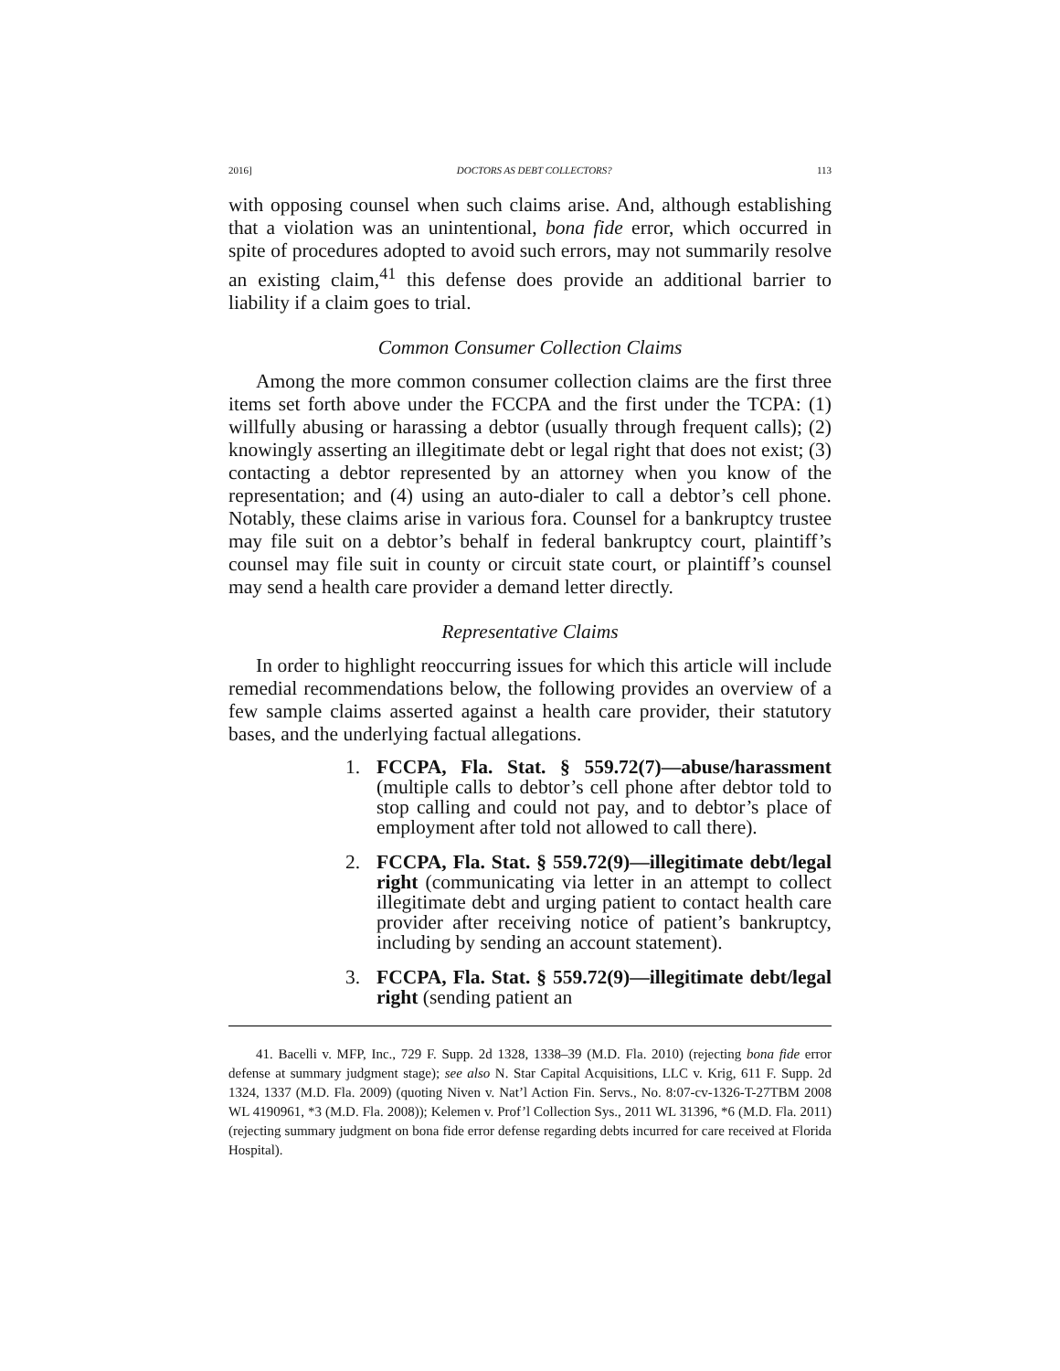2016] DOCTORS AS DEBT COLLECTORS? 113
with opposing counsel when such claims arise. And, although establishing that a violation was an unintentional, bona fide error, which occurred in spite of procedures adopted to avoid such errors, may not summarily resolve an existing claim,<sup>41</sup> this defense does provide an additional barrier to liability if a claim goes to trial.
Common Consumer Collection Claims
Among the more common consumer collection claims are the first three items set forth above under the FCCPA and the first under the TCPA: (1) willfully abusing or harassing a debtor (usually through frequent calls); (2) knowingly asserting an illegitimate debt or legal right that does not exist; (3) contacting a debtor represented by an attorney when you know of the representation; and (4) using an auto-dialer to call a debtor’s cell phone. Notably, these claims arise in various fora. Counsel for a bankruptcy trustee may file suit on a debtor’s behalf in federal bankruptcy court, plaintiff’s counsel may file suit in county or circuit state court, or plaintiff’s counsel may send a health care provider a demand letter directly.
Representative Claims
In order to highlight reoccurring issues for which this article will include remedial recommendations below, the following provides an overview of a few sample claims asserted against a health care provider, their statutory bases, and the underlying factual allegations.
1. FCCPA, Fla. Stat. § 559.72(7)—abuse/harassment (multiple calls to debtor’s cell phone after debtor told to stop calling and could not pay, and to debtor’s place of employment after told not allowed to call there).
2. FCCPA, Fla. Stat. § 559.72(9)—illegitimate debt/legal right (communicating via letter in an attempt to collect illegitimate debt and urging patient to contact health care provider after receiving notice of patient’s bankruptcy, including by sending an account statement).
3. FCCPA, Fla. Stat. § 559.72(9)—illegitimate debt/legal right (sending patient an
41. Bacelli v. MFP, Inc., 729 F. Supp. 2d 1328, 1338–39 (M.D. Fla. 2010) (rejecting bona fide error defense at summary judgment stage); see also N. Star Capital Acquisitions, LLC v. Krig, 611 F. Supp. 2d 1324, 1337 (M.D. Fla. 2009) (quoting Niven v. Nat’l Action Fin. Servs., No. 8:07-cv-1326-T-27TBM 2008 WL 4190961, *3 (M.D. Fla. 2008)); Kelemen v. Prof’l Collection Sys., 2011 WL 31396, *6 (M.D. Fla. 2011) (rejecting summary judgment on bona fide error defense regarding debts incurred for care received at Florida Hospital).